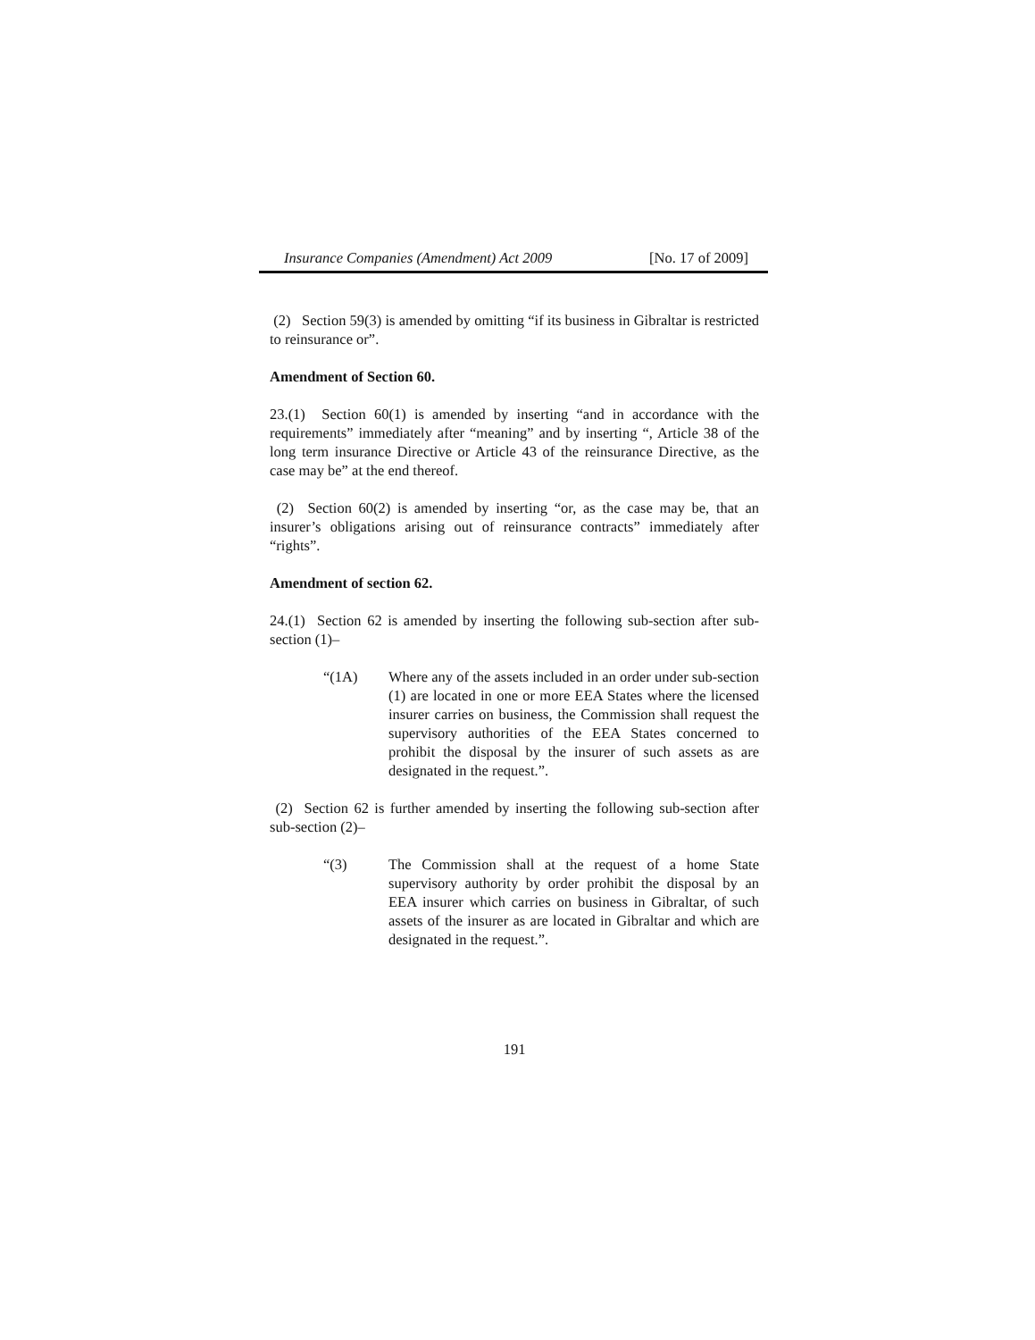Insurance Companies (Amendment) Act 2009 [No. 17 of 2009]
(2) Section 59(3) is amended by omitting “if its business in Gibraltar is restricted to reinsurance or”.
Amendment of Section 60.
23.(1) Section 60(1) is amended by inserting “and in accordance with the requirements” immediately after “meaning” and by inserting “, Article 38 of the long term insurance Directive or Article 43 of the reinsurance Directive, as the case may be” at the end thereof.
(2) Section 60(2) is amended by inserting “or, as the case may be, that an insurer’s obligations arising out of reinsurance contracts” immediately after “rights”.
Amendment of section 62.
24.(1) Section 62 is amended by inserting the following sub-section after sub-section (1)–
“(1A) Where any of the assets included in an order under sub-section (1) are located in one or more EEA States where the licensed insurer carries on business, the Commission shall request the supervisory authorities of the EEA States concerned to prohibit the disposal by the insurer of such assets as are designated in the request.”.
(2) Section 62 is further amended by inserting the following sub-section after sub-section (2)–
“(3) The Commission shall at the request of a home State supervisory authority by order prohibit the disposal by an EEA insurer which carries on business in Gibraltar, of such assets of the insurer as are located in Gibraltar and which are designated in the request.”.
191